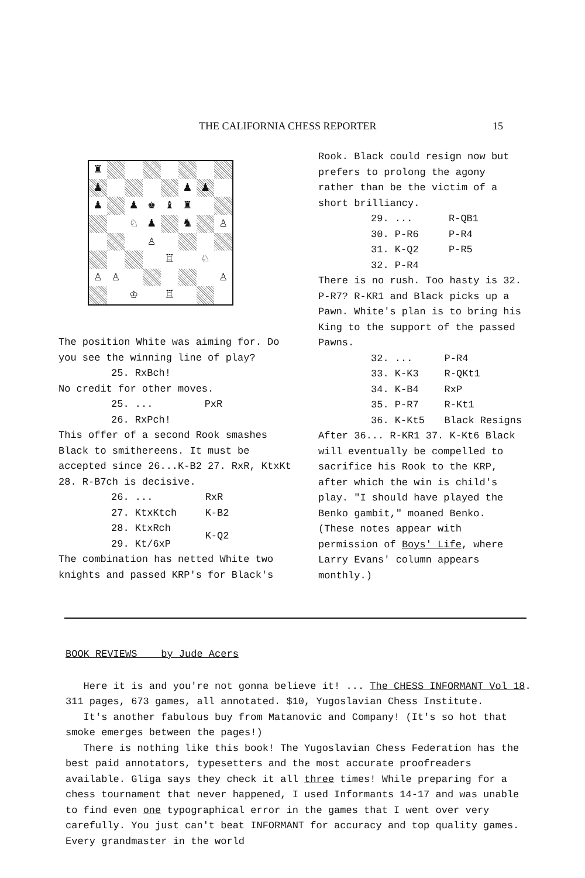THE CALIFORNIA CHESS REPORTER 15
♜
♟
♟
♟
♟
♟
♚
♝
♜
♘
♟
♞
♙
♙
♖
♘
♙
♙
♙
♔
♖
The position White was aiming for. Do you see the winning line of play?
| 25. RxBch! | |
No credit for other moves.
| 25. ... | PxR |
| 26. RxPch! | |
This offer of a second Rook smashes Black to smithereens. It must be accepted since 26...K-B2 27. RxR, KtxKt 28. R-B7ch is decisive.
| 26. ... | RxR |
| 27. KtxKtch | K-B2 |
| 28. KtxRch | K-Q2 |
| 29. Kt/6xP | |
The combination has netted White two knights and passed KRP's for Black's
Rook. Black could resign now but prefers to prolong the agony rather than be the victim of a short brilliancy.
| 29. ... | R-QB1 |
| 30. P-R6 | P-R4 |
| 31. K-Q2 | P-R5 |
| 32. P-R4 | |
There is no rush. Too hasty is 32. P-R7? R-KR1 and Black picks up a Pawn. White's plan is to bring his King to the support of the passed Pawns.
| 32. ... | P-R4 |
| 33. K-K3 | R-QKt1 |
| 34. K-B4 | RxP |
| 35. P-R7 | R-Kt1 |
| 36. K-Kt5 | Black Resigns |
After 36... R-KR1 37. K-Kt6 Black will eventually be compelled to sacrifice his Rook to the KRP, after which the win is child's play. "I should have played the Benko gambit," moaned Benko. (These notes appear with permission of Boys' Life, where Larry Evans' column appears monthly.)
BOOK REVIEWS by Jude Acers
Here it is and you're not gonna believe it! ... The CHESS INFORMANT Vol 18. 311 pages, 673 games, all annotated. $10, Yugoslavian Chess Institute.
It's another fabulous buy from Matanovic and Company! (It's so hot that smoke emerges between the pages!)
There is nothing like this book! The Yugoslavian Chess Federation has the best paid annotators, typesetters and the most accurate proofreaders available. Gliga says they check it all three times! While preparing for a chess tournament that never happened, I used Informants 14-17 and was unable to find even one typographical error in the games that I went over very carefully. You just can't beat INFORMANT for accuracy and top quality games. Every grandmaster in the world